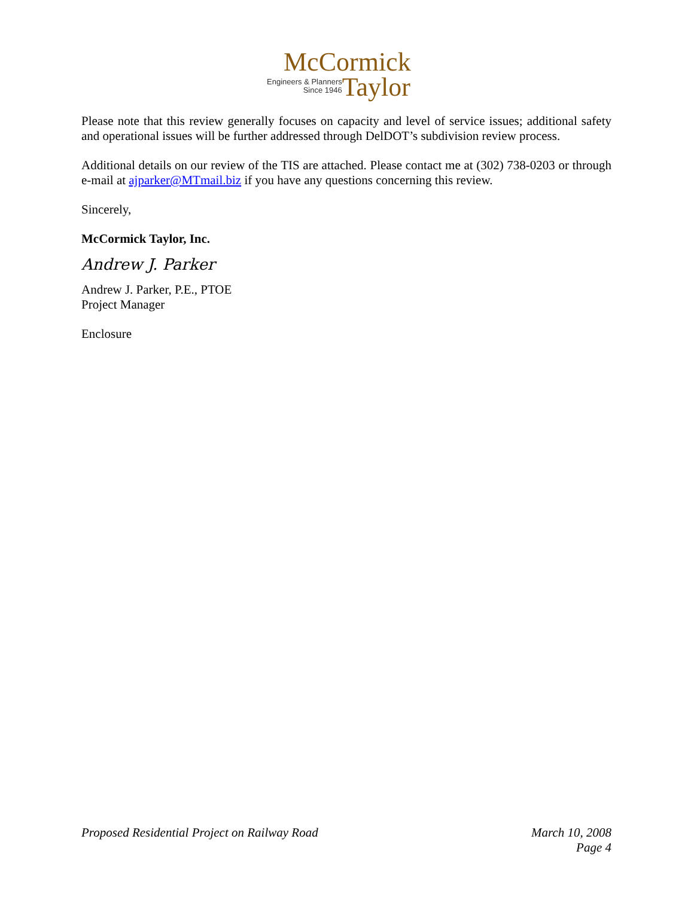McCormick
Engineers & Planners
Since 1946
Taylor
Please note that this review generally focuses on capacity and level of service issues; additional safety and operational issues will be further addressed through DelDOT’s subdivision review process.
Additional details on our review of the TIS are attached. Please contact me at (302) 738-0203 or through e-mail at ajparker@MTmail.biz if you have any questions concerning this review.
Sincerely,
McCormick Taylor, Inc.
Andrew J. Parker
Andrew J. Parker, P.E., PTOE
Project Manager
Enclosure
Proposed Residential Project on Railway Road
March 10, 2008
Page 4